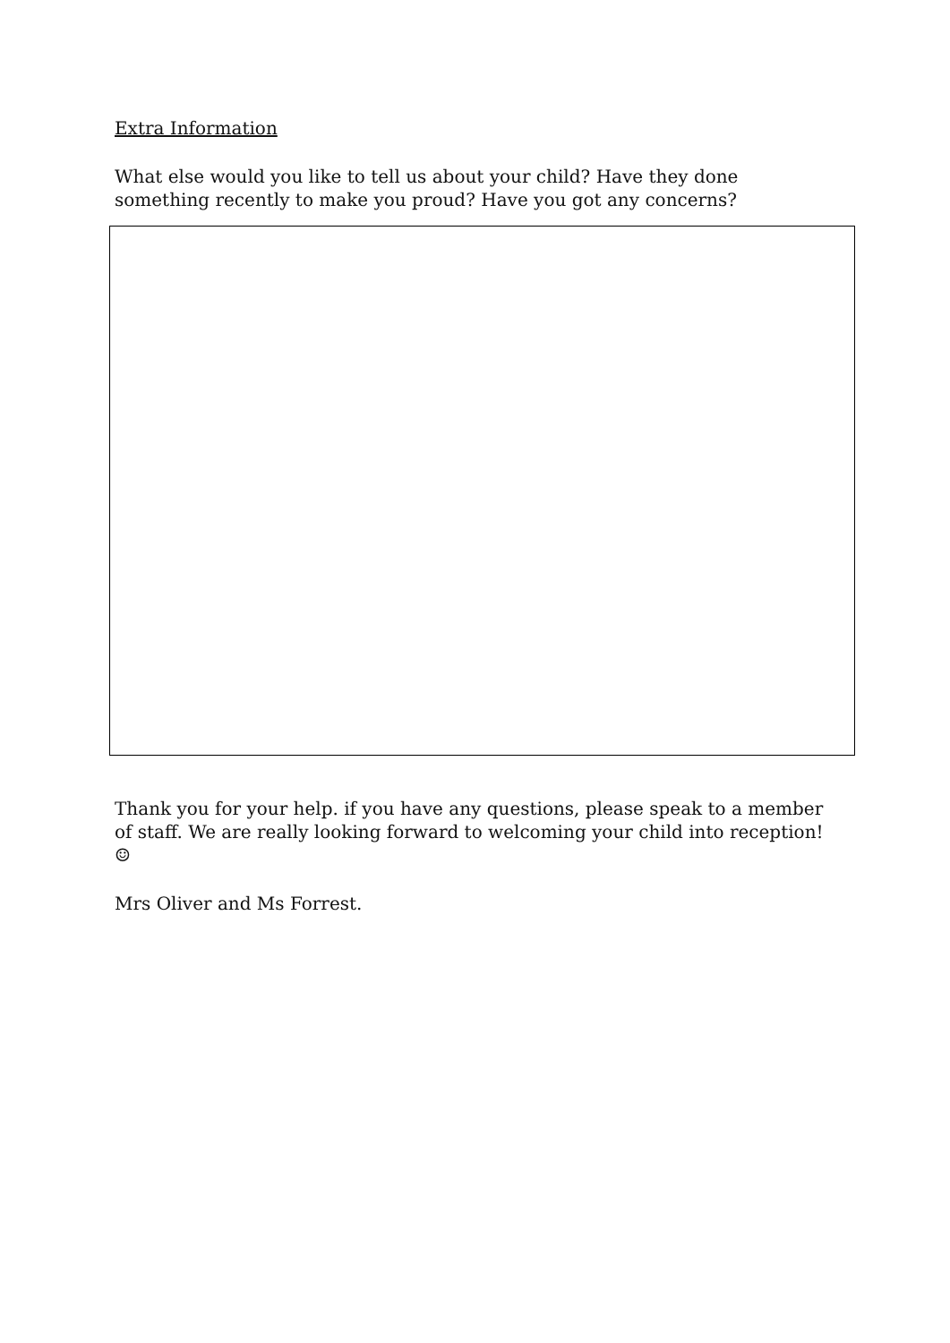Extra Information
What else would you like to tell us about your child? Have they done something recently to make you proud? Have you got any concerns?
Thank you for your help. if you have any questions, please speak to a member of staff. We are really looking forward to welcoming your child into reception! ☺
Mrs Oliver and Ms Forrest.